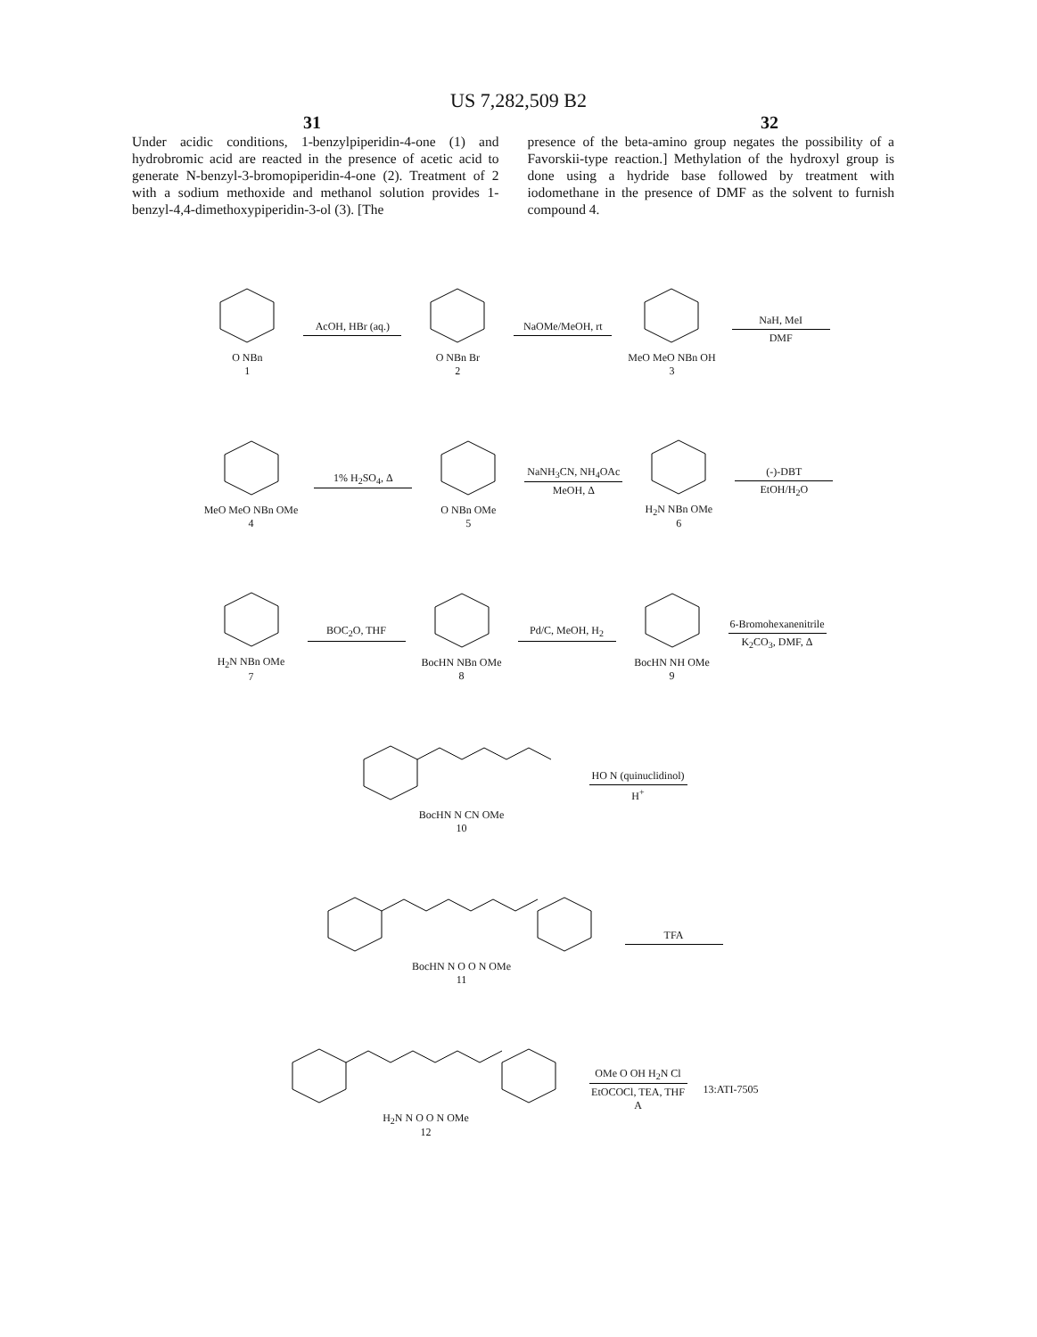US 7,282,509 B2
31 32
Under acidic conditions, 1-benzylpiperidin-4-one (1) and hydrobromic acid are reacted in the presence of acetic acid to generate N-benzyl-3-bromopiperidin-4-one (2). Treatment of 2 with a sodium methoxide and methanol solution provides 1-benzyl-4,4-dimethoxypiperidin-3-ol (3). [The
presence of the beta-amino group negates the possibility of a Favorskii-type reaction.] Methylation of the hydroxyl group is done using a hydride base followed by treatment with iodomethane in the presence of DMF as the solvent to furnish compound 4.
O NBn
1
AcOH, HBr (aq.)
O NBn Br
2
NaOMe/MeOH, rt
MeO MeO NBn OH
3
NaH, MeI
DMF
MeO MeO NBn OMe
4
1% H<sub>2</sub>SO<sub>4</sub>, Δ
O NBn OMe
5
NaNH<sub>3</sub>CN, NH<sub>4</sub>OAc
MeOH, Δ
H<sub>2</sub>N NBn OMe
6
(-)-DBT
EtOH/H<sub>2</sub>O
H<sub>2</sub>N NBn OMe
7
BOC<sub>2</sub>O, THF
BocHN NBn OMe
8
Pd/C, MeOH, H<sub>2</sub>
BocHN NH OMe
9
6-Bromohexanenitrile
K<sub>2</sub>CO<sub>3</sub>, DMF, Δ
BocHN N CN OMe
10
HO N (quinuclidinol)
H<sup>+</sup>
BocHN N O O N OMe
11
TFA
H<sub>2</sub>N N O O N OMe
12
OMe O OH H<sub>2</sub>N Cl
EtOCOCl, TEA, THF
A
13:ATI-7505